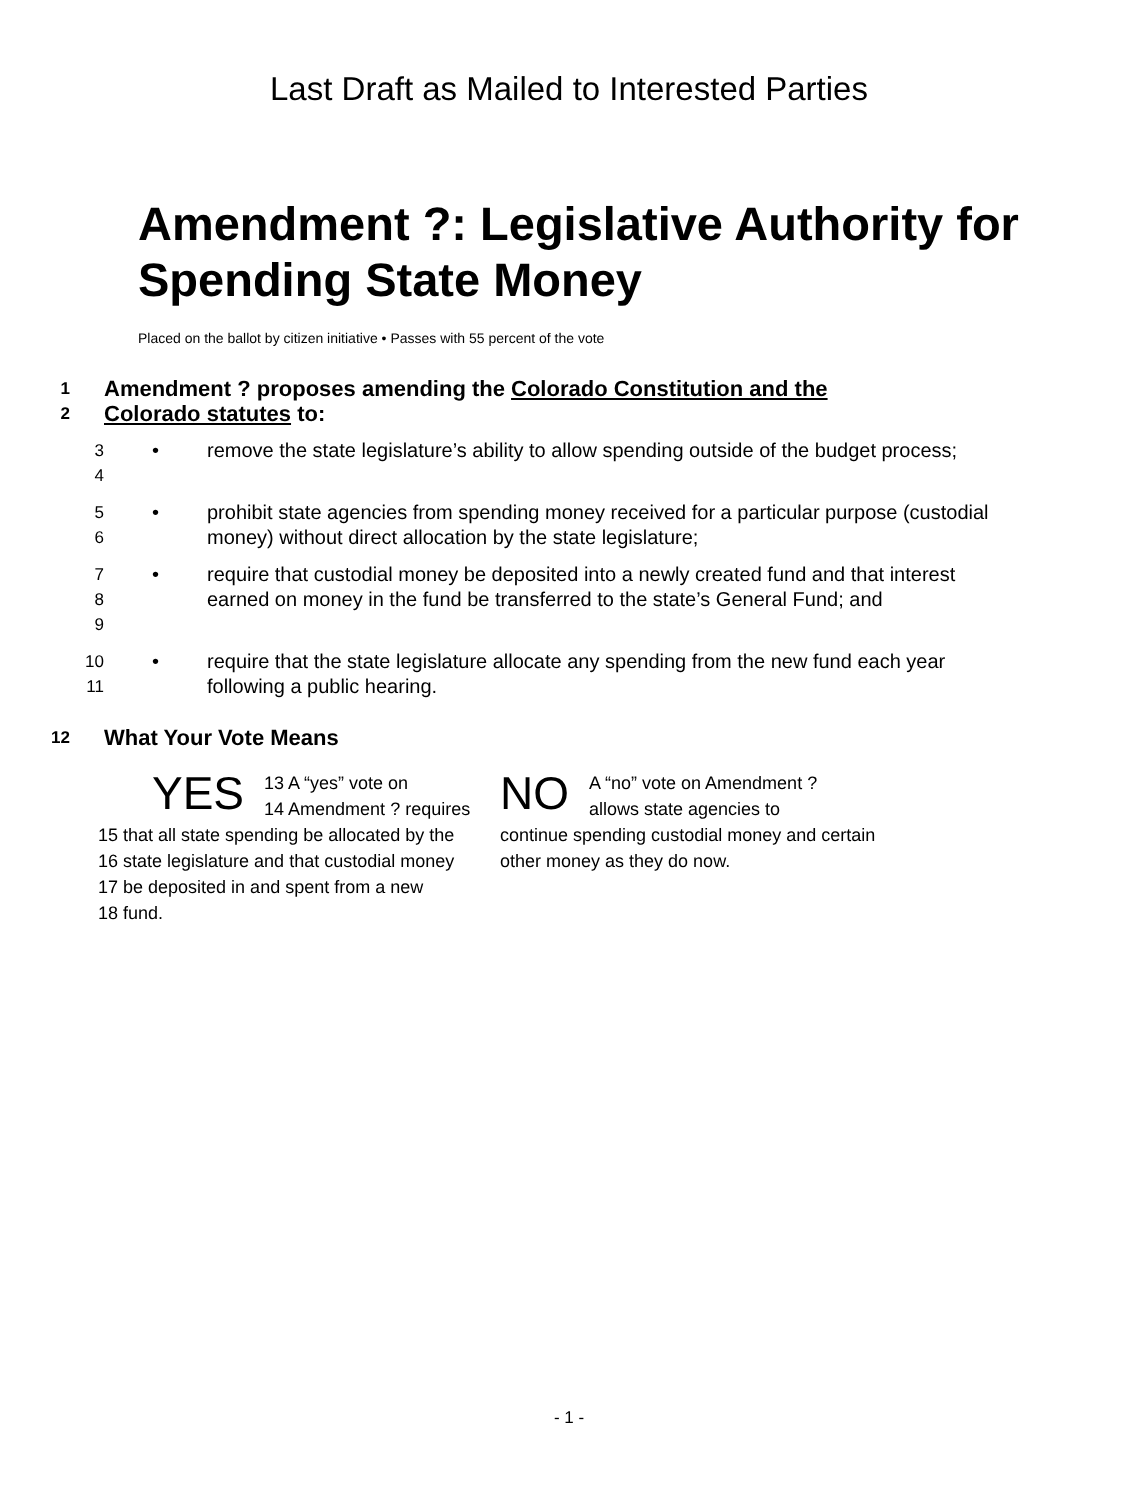Last Draft as Mailed to Interested Parties
Amendment ?: Legislative Authority for Spending State Money
Placed on the ballot by citizen initiative • Passes with 55 percent of the vote
1 Amendment ? proposes amending the Colorado Constitution and the
2 Colorado statutes to:
3
4
• remove the state legislature’s ability to allow spending outside of the budget process;
5
6
• prohibit state agencies from spending money received for a particular purpose (custodial money) without direct allocation by the state legislature;
7
8
9
• require that custodial money be deposited into a newly created fund and that interest earned on money in the fund be transferred to the state’s General Fund; and
10
11
• require that the state legislature allocate any spending from the new fund each year following a public hearing.
12 What Your Vote Means
YES 13 A “yes” vote on
14 Amendment ? requires
15 that all state spending be allocated by the
16 state legislature and that custodial money
17 be deposited in and spent from a new
18 fund.
NO A “no” vote on Amendment ?
allows state agencies to
continue spending custodial money and certain other money as they do now.
- 1 -